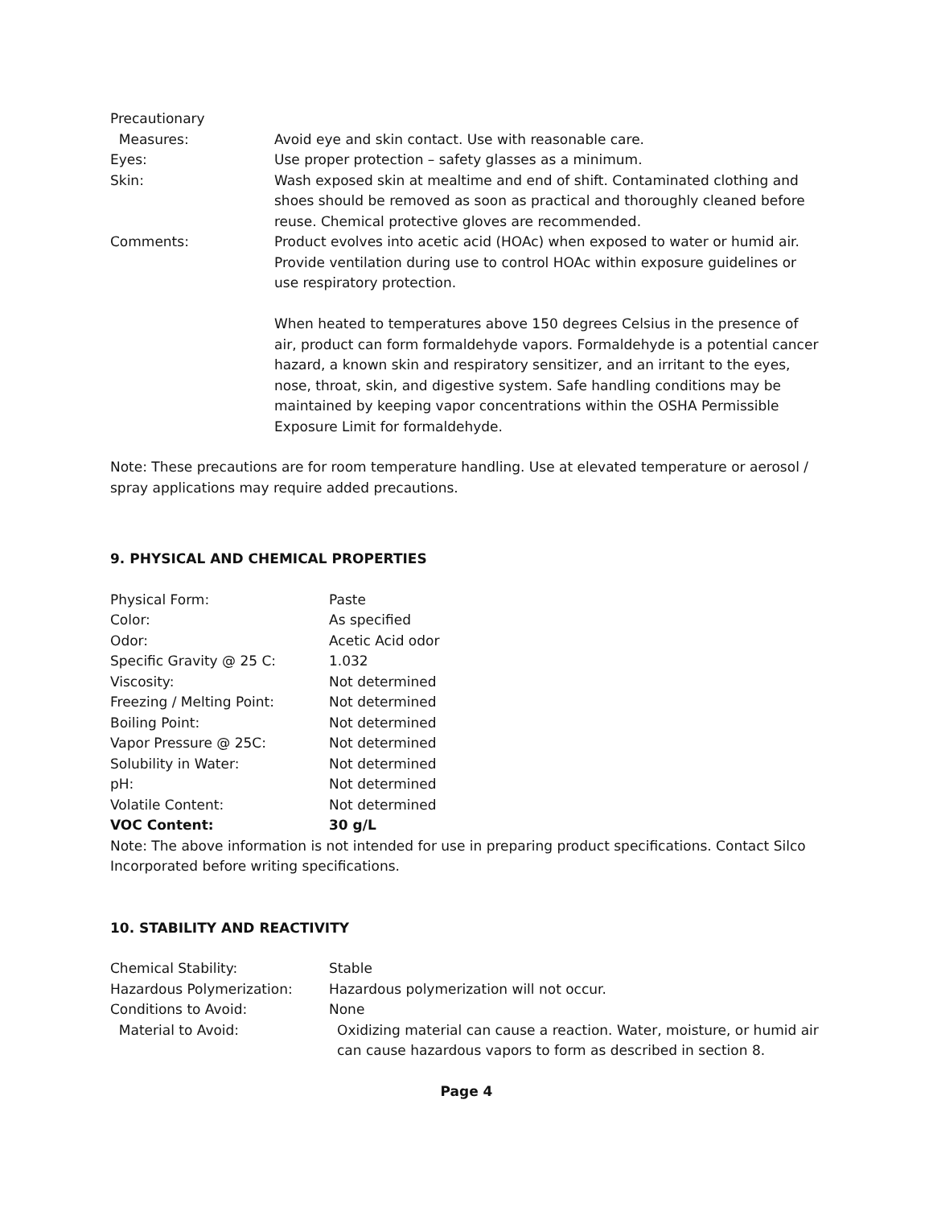| Precautionary | |
| Measures: | Avoid eye and skin contact. Use with reasonable care. |
| Eyes: | Use proper protection – safety glasses as a minimum. |
| Skin: | Wash exposed skin at mealtime and end of shift. Contaminated clothing and shoes should be removed as soon as practical and thoroughly cleaned before reuse. Chemical protective gloves are recommended. |
| Comments: | Product evolves into acetic acid (HOAc) when exposed to water or humid air. Provide ventilation during use to control HOAc within exposure guidelines or use respiratory protection. When heated to temperatures above 150 degrees Celsius in the presence of air, product can form formaldehyde vapors. Formaldehyde is a potential cancer hazard, a known skin and respiratory sensitizer, and an irritant to the eyes, nose, throat, skin, and digestive system. Safe handling conditions may be maintained by keeping vapor concentrations within the OSHA Permissible Exposure Limit for formaldehyde. |
Note: These precautions are for room temperature handling. Use at elevated temperature or aerosol / spray applications may require added precautions.
9. PHYSICAL AND CHEMICAL PROPERTIES
| Physical Form: | Paste |
| Color: | As specified |
| Odor: | Acetic Acid odor |
| Specific Gravity @ 25 C: | 1.032 |
| Viscosity: | Not determined |
| Freezing / Melting Point: | Not determined |
| Boiling Point: | Not determined |
| Vapor Pressure @ 25C: | Not determined |
| Solubility in Water: | Not determined |
| pH: | Not determined |
| Volatile Content: | Not determined |
| VOC Content: | 30 g/L |
Note: The above information is not intended for use in preparing product specifications. Contact Silco Incorporated before writing specifications.
10. STABILITY AND REACTIVITY
| Chemical Stability: | Stable |
| Hazardous Polymerization: | Hazardous polymerization will not occur. |
| Conditions to Avoid: | None |
| Material to Avoid: | Oxidizing material can cause a reaction. Water, moisture, or humid air can cause hazardous vapors to form as described in section 8. |
Page 4